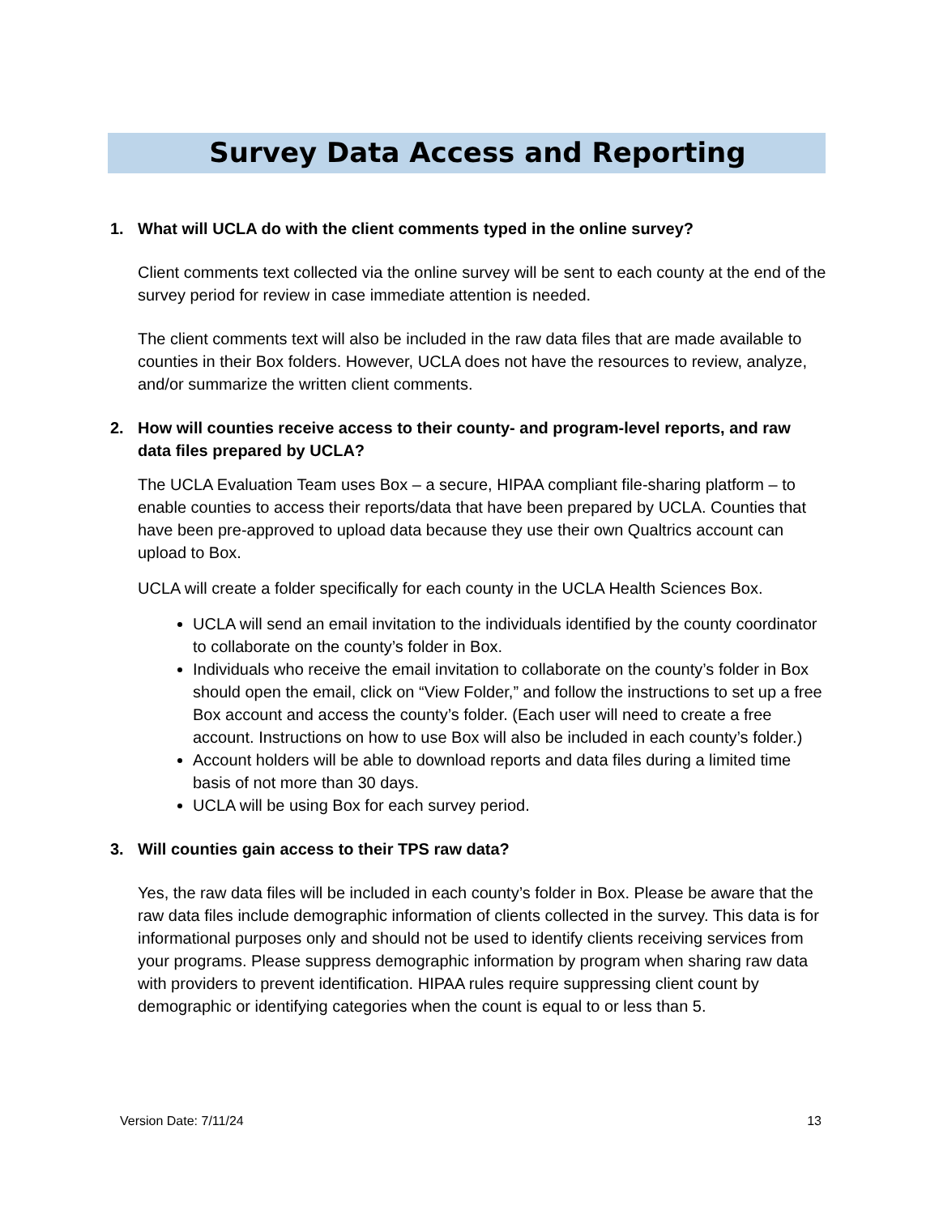Survey Data Access and Reporting
1. What will UCLA do with the client comments typed in the online survey?
Client comments text collected via the online survey will be sent to each county at the end of the survey period for review in case immediate attention is needed.
The client comments text will also be included in the raw data files that are made available to counties in their Box folders. However, UCLA does not have the resources to review, analyze, and/or summarize the written client comments.
2. How will counties receive access to their county- and program-level reports, and raw data files prepared by UCLA?
The UCLA Evaluation Team uses Box – a secure, HIPAA compliant file-sharing platform – to enable counties to access their reports/data that have been prepared by UCLA. Counties that have been pre-approved to upload data because they use their own Qualtrics account can upload to Box.
UCLA will create a folder specifically for each county in the UCLA Health Sciences Box.
UCLA will send an email invitation to the individuals identified by the county coordinator to collaborate on the county’s folder in Box.
Individuals who receive the email invitation to collaborate on the county’s folder in Box should open the email, click on “View Folder,” and follow the instructions to set up a free Box account and access the county’s folder. (Each user will need to create a free account. Instructions on how to use Box will also be included in each county’s folder.)
Account holders will be able to download reports and data files during a limited time basis of not more than 30 days.
UCLA will be using Box for each survey period.
3. Will counties gain access to their TPS raw data?
Yes, the raw data files will be included in each county’s folder in Box. Please be aware that the raw data files include demographic information of clients collected in the survey. This data is for informational purposes only and should not be used to identify clients receiving services from your programs. Please suppress demographic information by program when sharing raw data with providers to prevent identification. HIPAA rules require suppressing client count by demographic or identifying categories when the count is equal to or less than 5.
Version Date: 7/11/24 13